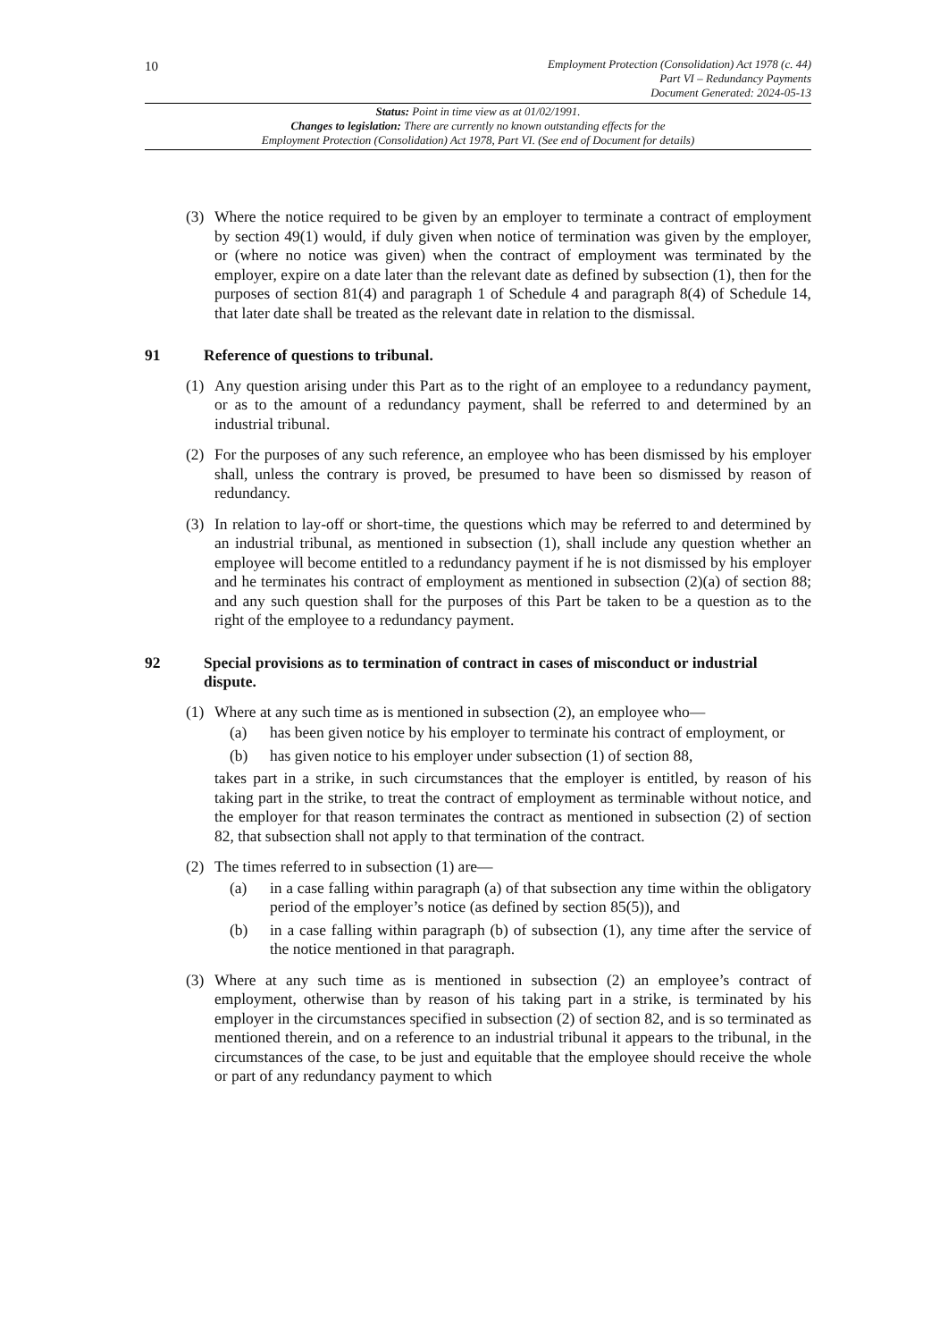10
Employment Protection (Consolidation) Act 1978 (c. 44)
Part VI – Redundancy Payments
Document Generated: 2024-05-13
Status: Point in time view as at 01/02/1991.
Changes to legislation: There are currently no known outstanding effects for the
Employment Protection (Consolidation) Act 1978, Part VI. (See end of Document for details)
(3) Where the notice required to be given by an employer to terminate a contract of employment by section 49(1) would, if duly given when notice of termination was given by the employer, or (where no notice was given) when the contract of employment was terminated by the employer, expire on a date later than the relevant date as defined by subsection (1), then for the purposes of section 81(4) and paragraph 1 of Schedule 4 and paragraph 8(4) of Schedule 14, that later date shall be treated as the relevant date in relation to the dismissal.
91 Reference of questions to tribunal.
(1) Any question arising under this Part as to the right of an employee to a redundancy payment, or as to the amount of a redundancy payment, shall be referred to and determined by an industrial tribunal.
(2) For the purposes of any such reference, an employee who has been dismissed by his employer shall, unless the contrary is proved, be presumed to have been so dismissed by reason of redundancy.
(3) In relation to lay-off or short-time, the questions which may be referred to and determined by an industrial tribunal, as mentioned in subsection (1), shall include any question whether an employee will become entitled to a redundancy payment if he is not dismissed by his employer and he terminates his contract of employment as mentioned in subsection (2)(a) of section 88; and any such question shall for the purposes of this Part be taken to be a question as to the right of the employee to a redundancy payment.
92 Special provisions as to termination of contract in cases of misconduct or industrial dispute.
(1) Where at any such time as is mentioned in subsection (2), an employee who—
(a) has been given notice by his employer to terminate his contract of employment, or
(b) has given notice to his employer under subsection (1) of section 88,
takes part in a strike, in such circumstances that the employer is entitled, by reason of his taking part in the strike, to treat the contract of employment as terminable without notice, and the employer for that reason terminates the contract as mentioned in subsection (2) of section 82, that subsection shall not apply to that termination of the contract.
(2) The times referred to in subsection (1) are—
(a) in a case falling within paragraph (a) of that subsection any time within the obligatory period of the employer’s notice (as defined by section 85(5)), and
(b) in a case falling within paragraph (b) of subsection (1), any time after the service of the notice mentioned in that paragraph.
(3) Where at any such time as is mentioned in subsection (2) an employee’s contract of employment, otherwise than by reason of his taking part in a strike, is terminated by his employer in the circumstances specified in subsection (2) of section 82, and is so terminated as mentioned therein, and on a reference to an industrial tribunal it appears to the tribunal, in the circumstances of the case, to be just and equitable that the employee should receive the whole or part of any redundancy payment to which